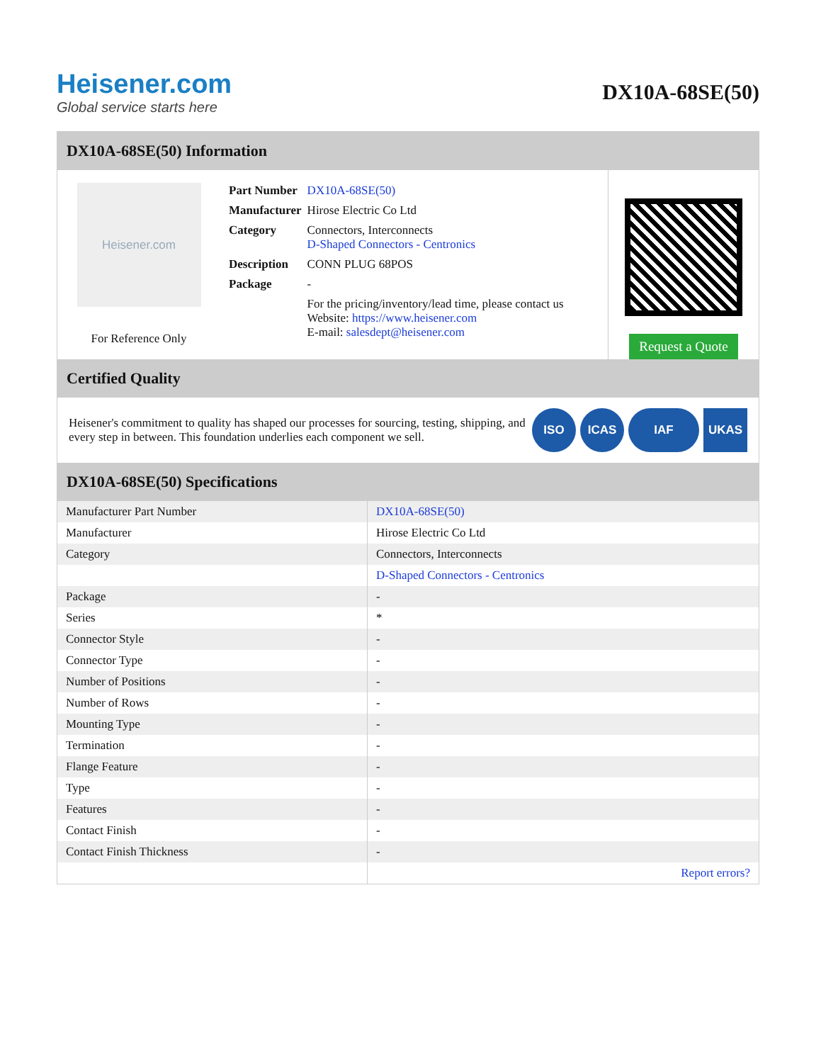Heisener.com
Global service starts here
DX10A-68SE(50)
DX10A-68SE(50) Information
Heisener.com
For Reference Only
| Part Number | DX10A-68SE(50) |
| Manufacturer | Hirose Electric Co Ltd |
| Category | Connectors, Interconnects D-Shaped Connectors - Centronics |
| Description | CONN PLUG 68POS |
| Package | - |
| | For the pricing/inventory/lead time, please contact us Website: https://www.heisener.com E-mail: salesdept@heisener.com |
Request a Quote
Certified Quality
Heisener's commitment to quality has shaped our processes for sourcing, testing, shipping, and every step in between. This foundation underlies each component we sell.
ISO ICAS IAF UKAS
DX10A-68SE(50) Specifications
| Manufacturer Part Number | DX10A-68SE(50) |
| Manufacturer | Hirose Electric Co Ltd |
| Category | Connectors, Interconnects |
| | D-Shaped Connectors - Centronics |
| Package | - |
| Series | * |
| Connector Style | - |
| Connector Type | - |
| Number of Positions | - |
| Number of Rows | - |
| Mounting Type | - |
| Termination | - |
| Flange Feature | - |
| Type | - |
| Features | - |
| Contact Finish | - |
| Contact Finish Thickness | - |
| | Report errors? |